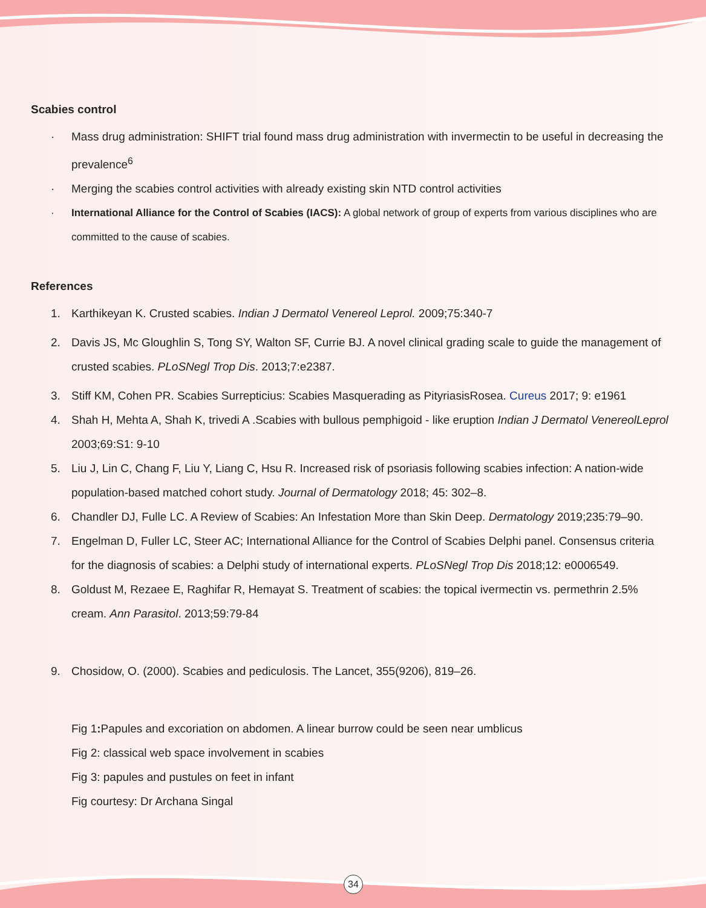Scabies control
· Mass drug administration: SHIFT trial found mass drug administration with invermectin to be useful in decreasing the prevalence<sup>6</sup>
· Merging the scabies control activities with already existing skin NTD control activities
· International Alliance for the Control of Scabies (IACS): A global network of group of experts from various disciplines who are committed to the cause of scabies.
References
1. Karthikeyan K. Crusted scabies. Indian J Dermatol Venereol Leprol. 2009;75:340-7
2. Davis JS, Mc Gloughlin S, Tong SY, Walton SF, Currie BJ. A novel clinical grading scale to guide the management of crusted scabies. PLoSNegl Trop Dis. 2013;7:e2387.
3. Stiff KM, Cohen PR. Scabies Surrepticius: Scabies Masquerading as PityriasisRosea. Cureus 2017; 9: e1961
4. Shah H, Mehta A, Shah K, trivedi A .Scabies with bullous pemphigoid - like eruption Indian J Dermatol VenereolLeprol 2003;69:S1: 9-10
5. Liu J, Lin C, Chang F, Liu Y, Liang C, Hsu R. Increased risk of psoriasis following scabies infection: A nation-wide population-based matched cohort study. Journal of Dermatology 2018; 45: 302–8.
6. Chandler DJ, Fulle LC. A Review of Scabies: An Infestation More than Skin Deep. Dermatology 2019;235:79–90.
7. Engelman D, Fuller LC, Steer AC; International Alliance for the Control of Scabies Delphi panel. Consensus criteria for the diagnosis of scabies: a Delphi study of international experts. PLoSNegl Trop Dis 2018;12: e0006549.
8. Goldust M, Rezaee E, Raghifar R, Hemayat S. Treatment of scabies: the topical ivermectin vs. permethrin 2.5% cream. Ann Parasitol. 2013;59:79-84
9. Chosidow, O. (2000). Scabies and pediculosis. The Lancet, 355(9206), 819–26.
Fig 1: Papules and excoriation on abdomen. A linear burrow could be seen near umblicus
Fig 2: classical web space involvement in scabies
Fig 3: papules and pustules on feet in infant
Fig courtesy: Dr Archana Singal
34